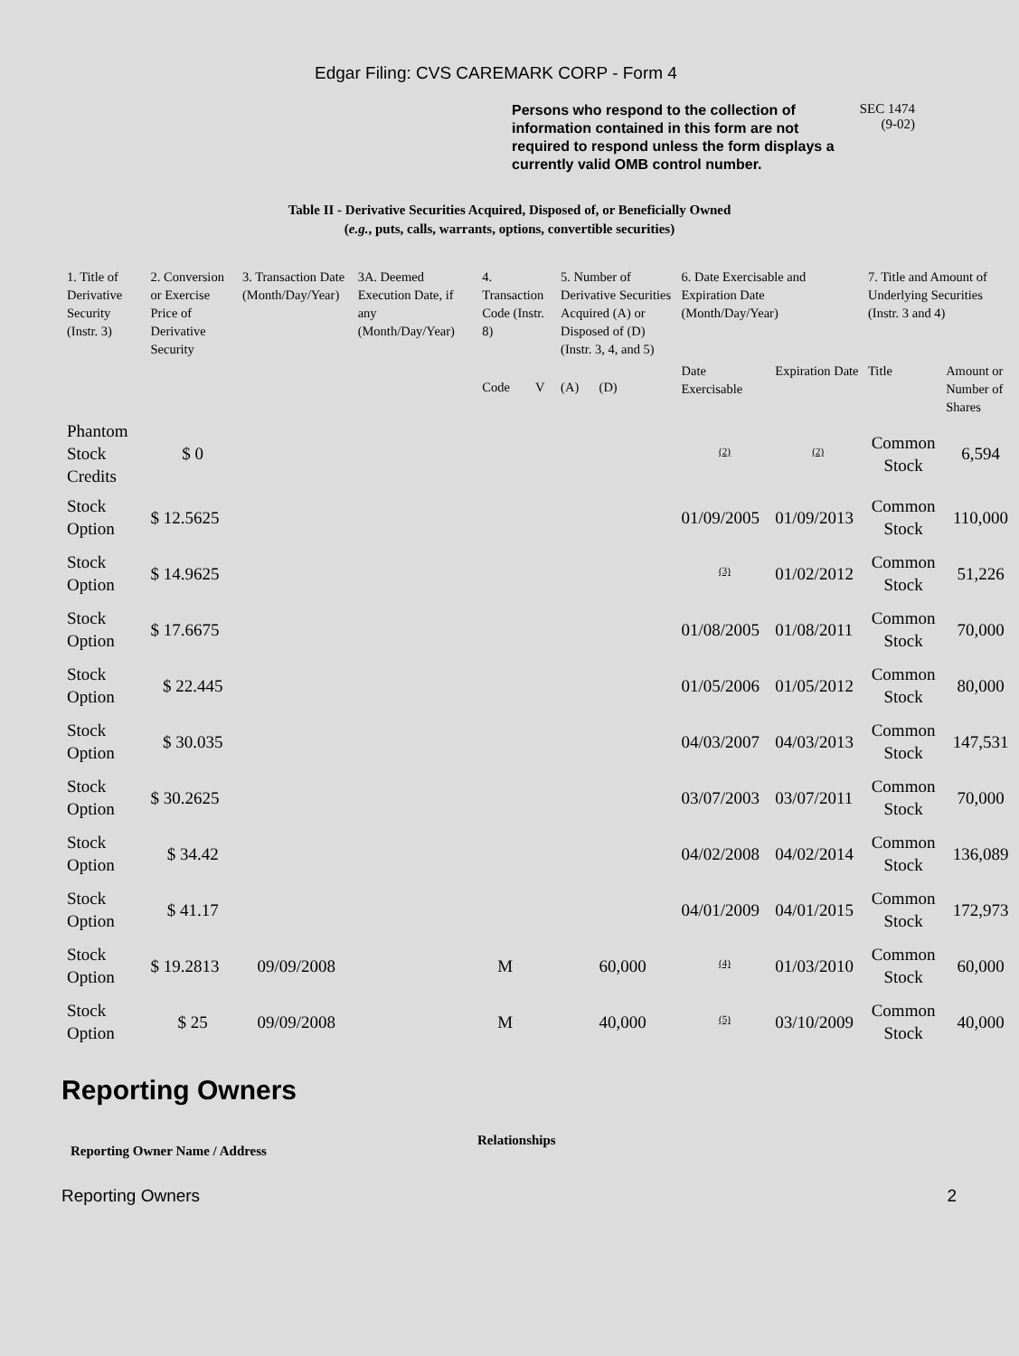Edgar Filing: CVS CAREMARK CORP - Form 4
Persons who respond to the collection of information contained in this form are not required to respond unless the form displays a currently valid OMB control number.
SEC 1474
(9-02)
Table II - Derivative Securities Acquired, Disposed of, or Beneficially Owned
(e.g., puts, calls, warrants, options, convertible securities)
| 1. Title of Derivative Security (Instr. 3) | 2. Conversion or Exercise Price of Derivative Security | 3. Transaction Date (Month/Day/Year) | 3A. Deemed Execution Date, if any (Month/Day/Year) | 4. Transaction Code (Instr. 8) | | 5. Number of Derivative Securities Acquired (A) or Disposed of (D) (Instr. 3, 4, and 5) | | 6. Date Exercisable and Expiration Date (Month/Day/Year) | | 7. Title and Amount of Underlying Securities (Instr. 3 and 4) | |
| --- | --- | --- | --- | --- | --- | --- | --- | --- | --- | --- | --- |
| | | | | Code | V | (A) | (D) | Date Exercisable | Expiration Date | Title | Amount or Number of Shares |
| Phantom Stock Credits | $ 0 | | | | | | | <sup>(2)</sup> | <sup>(2)</sup> | Common Stock | 6,594 |
| Stock Option | $ 12.5625 | | | | | | | 01/09/2005 | 01/09/2013 | Common Stock | 110,000 |
| Stock Option | $ 14.9625 | | | | | | | <sup>(3)</sup> | 01/02/2012 | Common Stock | 51,226 |
| Stock Option | $ 17.6675 | | | | | | | 01/08/2005 | 01/08/2011 | Common Stock | 70,000 |
| Stock Option | $ 22.445 | | | | | | | 01/05/2006 | 01/05/2012 | Common Stock | 80,000 |
| Stock Option | $ 30.035 | | | | | | | 04/03/2007 | 04/03/2013 | Common Stock | 147,531 |
| Stock Option | $ 30.2625 | | | | | | | 03/07/2003 | 03/07/2011 | Common Stock | 70,000 |
| Stock Option | $ 34.42 | | | | | | | 04/02/2008 | 04/02/2014 | Common Stock | 136,089 |
| Stock Option | $ 41.17 | | | | | | | 04/01/2009 | 04/01/2015 | Common Stock | 172,973 |
| Stock Option | $ 19.2813 | 09/09/2008 | | M | | | 60,000 | <sup>(4)</sup> | 01/03/2010 | Common Stock | 60,000 |
| Stock Option | $ 25 | 09/09/2008 | | M | | | 40,000 | <sup>(5)</sup> | 03/10/2009 | Common Stock | 40,000 |
Reporting Owners
Reporting Owner Name / Address
Relationships
Reporting Owners 2